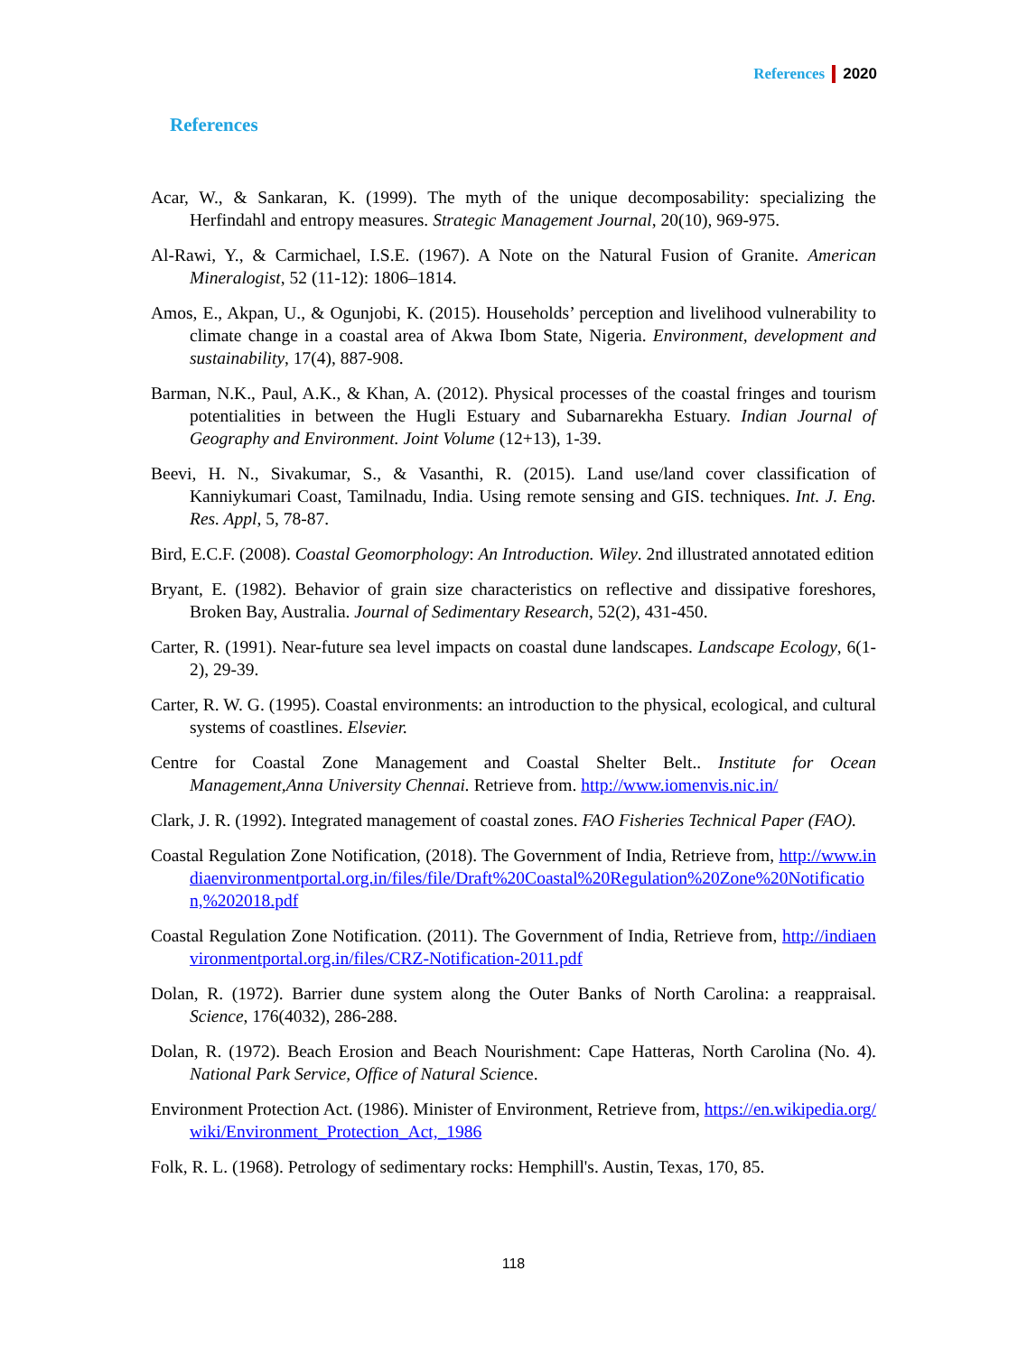References 2020
References
Acar, W., & Sankaran, K. (1999). The myth of the unique decomposability: specializing the Herfindahl and entropy measures. Strategic Management Journal, 20(10), 969-975.
Al-Rawi, Y., & Carmichael, I.S.E. (1967). A Note on the Natural Fusion of Granite. American Mineralogist, 52 (11-12): 1806–1814.
Amos, E., Akpan, U., & Ogunjobi, K. (2015). Households’ perception and livelihood vulnerability to climate change in a coastal area of Akwa Ibom State, Nigeria. Environment, development and sustainability, 17(4), 887-908.
Barman, N.K., Paul, A.K., & Khan, A. (2012). Physical processes of the coastal fringes and tourism potentialities in between the Hugli Estuary and Subarnarekha Estuary. Indian Journal of Geography and Environment. Joint Volume (12+13), 1-39.
Beevi, H. N., Sivakumar, S., & Vasanthi, R. (2015). Land use/land cover classification of Kanniykumari Coast, Tamilnadu, India. Using remote sensing and GIS. techniques. Int. J. Eng. Res. Appl, 5, 78-87.
Bird, E.C.F. (2008). Coastal Geomorphology: An Introduction. Wiley. 2nd illustrated annotated edition
Bryant, E. (1982). Behavior of grain size characteristics on reflective and dissipative foreshores, Broken Bay, Australia. Journal of Sedimentary Research, 52(2), 431-450.
Carter, R. (1991). Near-future sea level impacts on coastal dune landscapes. Landscape Ecology, 6(1-2), 29-39.
Carter, R. W. G. (1995). Coastal environments: an introduction to the physical, ecological, and cultural systems of coastlines. Elsevier.
Centre for Coastal Zone Management and Coastal Shelter Belt.. Institute for Ocean Management,Anna University Chennai. Retrieve from. http://www.iomenvis.nic.in/
Clark, J. R. (1992). Integrated management of coastal zones. FAO Fisheries Technical Paper (FAO).
Coastal Regulation Zone Notification, (2018). The Government of India, Retrieve from, http://www.indiaenvironmentportal.org.in/files/file/Draft%20Coastal%20Regulation%20Zone%20Notification,%202018.pdf
Coastal Regulation Zone Notification. (2011). The Government of India, Retrieve from, http://indiaenvironmentportal.org.in/files/CRZ-Notification-2011.pdf
Dolan, R. (1972). Barrier dune system along the Outer Banks of North Carolina: a reappraisal. Science, 176(4032), 286-288.
Dolan, R. (1972). Beach Erosion and Beach Nourishment: Cape Hatteras, North Carolina (No. 4). National Park Service, Office of Natural Science.
Environment Protection Act. (1986). Minister of Environment, Retrieve from, https://en.wikipedia.org/wiki/Environment_Protection_Act,_1986
Folk, R. L. (1968). Petrology of sedimentary rocks: Hemphill's. Austin, Texas, 170, 85.
118